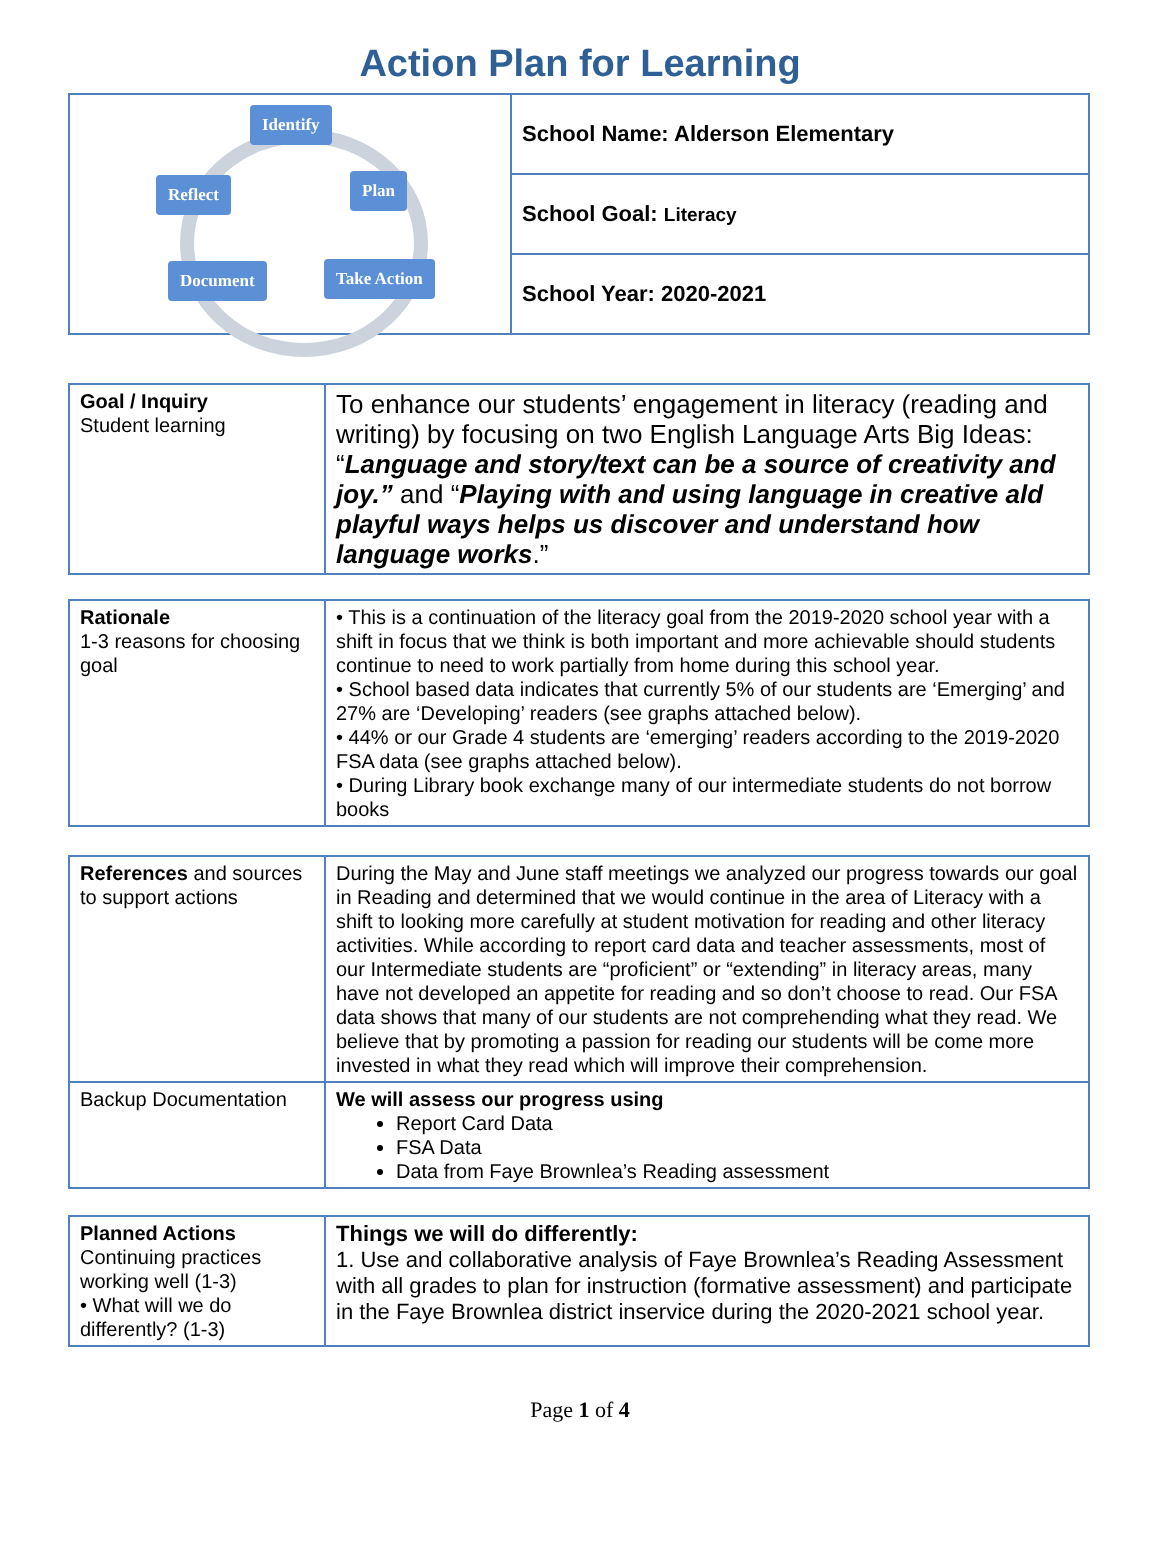Action Plan for Learning
| Identify Reflect Plan Document Take Action | School Name: Alderson Elementary |
| | School Goal: Literacy |
| | School Year: 2020-2021 |
| Goal / Inquiry Student learning | To enhance our students’ engagement in literacy (reading and writing) by focusing on two English Language Arts Big Ideas: “ Language and story/text can be a source of creativity and joy.” and “ Playing with and using language in creative ald playful ways helps us discover and understand how language works .” |
| Rationale 1-3 reasons for choosing goal | • This is a continuation of the literacy goal from the 2019-2020 school year with a shift in focus that we think is both important and more achievable should students continue to need to work partially from home during this school year. • School based data indicates that currently 5% of our students are ‘Emerging’ and 27% are ‘Developing’ readers (see graphs attached below). • 44% or our Grade 4 students are ‘emerging’ readers according to the 2019-2020 FSA data (see graphs attached below). • During Library book exchange many of our intermediate students do not borrow books |
| References and sources to support actions | During the May and June staff meetings we analyzed our progress towards our goal in Reading and determined that we would continue in the area of Literacy with a shift to looking more carefully at student motivation for reading and other literacy activities. While according to report card data and teacher assessments, most of our Intermediate students are “proficient” or “extending” in literacy areas, many have not developed an appetite for reading and so don’t choose to read. Our FSA data shows that many of our students are not comprehending what they read. We believe that by promoting a passion for reading our students will be come more invested in what they read which will improve their comprehension. |
| Backup Documentation | We will assess our progress using Report Card Data FSA Data Data from Faye Brownlea’s Reading assessment |
| Planned Actions Continuing practices working well (1-3) • What will we do differently? (1-3) | Things we will do differently: 1. Use and collaborative analysis of Faye Brownlea’s Reading Assessment with all grades to plan for instruction (formative assessment) and participate in the Faye Brownlea district inservice during the 2020-2021 school year. |
Page 1 of 4